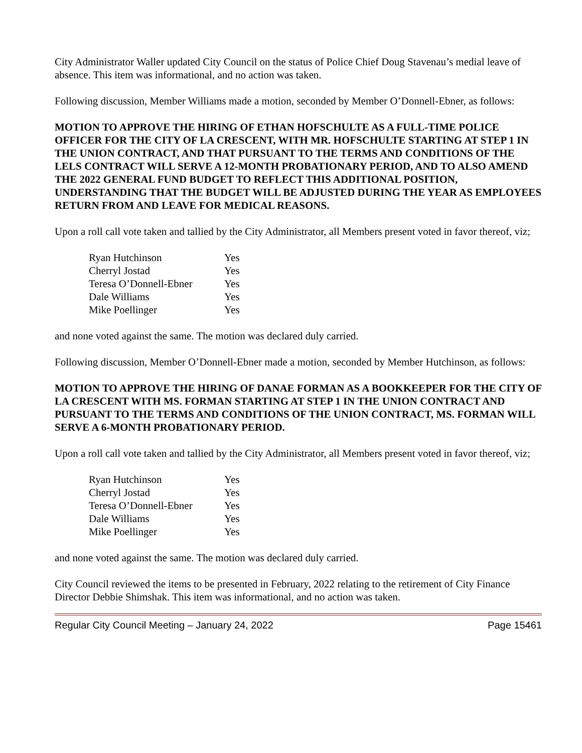City Administrator Waller updated City Council on the status of Police Chief Doug Stavenau’s medial leave of absence. This item was informational, and no action was taken.
Following discussion, Member Williams made a motion, seconded by Member O’Donnell-Ebner, as follows:
MOTION TO APPROVE THE HIRING OF ETHAN HOFSCHULTE AS A FULL-TIME POLICE OFFICER FOR THE CITY OF LA CRESCENT, WITH MR. HOFSCHULTE STARTING AT STEP 1 IN THE UNION CONTRACT, AND THAT PURSUANT TO THE TERMS AND CONDITIONS OF THE LELS CONTRACT WILL SERVE A 12-MONTH PROBATIONARY PERIOD, AND TO ALSO AMEND THE 2022 GENERAL FUND BUDGET TO REFLECT THIS ADDITIONAL POSITION, UNDERSTANDING THAT THE BUDGET WILL BE ADJUSTED DURING THE YEAR AS EMPLOYEES RETURN FROM AND LEAVE FOR MEDICAL REASONS.
Upon a roll call vote taken and tallied by the City Administrator, all Members present voted in favor thereof, viz;
| Ryan Hutchinson | Yes |
| Cherryl Jostad | Yes |
| Teresa O’Donnell-Ebner | Yes |
| Dale Williams | Yes |
| Mike Poellinger | Yes |
and none voted against the same. The motion was declared duly carried.
Following discussion, Member O’Donnell-Ebner made a motion, seconded by Member Hutchinson, as follows:
MOTION TO APPROVE THE HIRING OF DANAE FORMAN AS A BOOKKEEPER FOR THE CITY OF LA CRESCENT WITH MS. FORMAN STARTING AT STEP 1 IN THE UNION CONTRACT AND PURSUANT TO THE TERMS AND CONDITIONS OF THE UNION CONTRACT, MS. FORMAN WILL SERVE A 6-MONTH PROBATIONARY PERIOD.
Upon a roll call vote taken and tallied by the City Administrator, all Members present voted in favor thereof, viz;
| Ryan Hutchinson | Yes |
| Cherryl Jostad | Yes |
| Teresa O’Donnell-Ebner | Yes |
| Dale Williams | Yes |
| Mike Poellinger | Yes |
and none voted against the same. The motion was declared duly carried.
City Council reviewed the items to be presented in February, 2022 relating to the retirement of City Finance Director Debbie Shimshak. This item was informational, and no action was taken.
Regular City Council Meeting – January 24, 2022 Page 15461